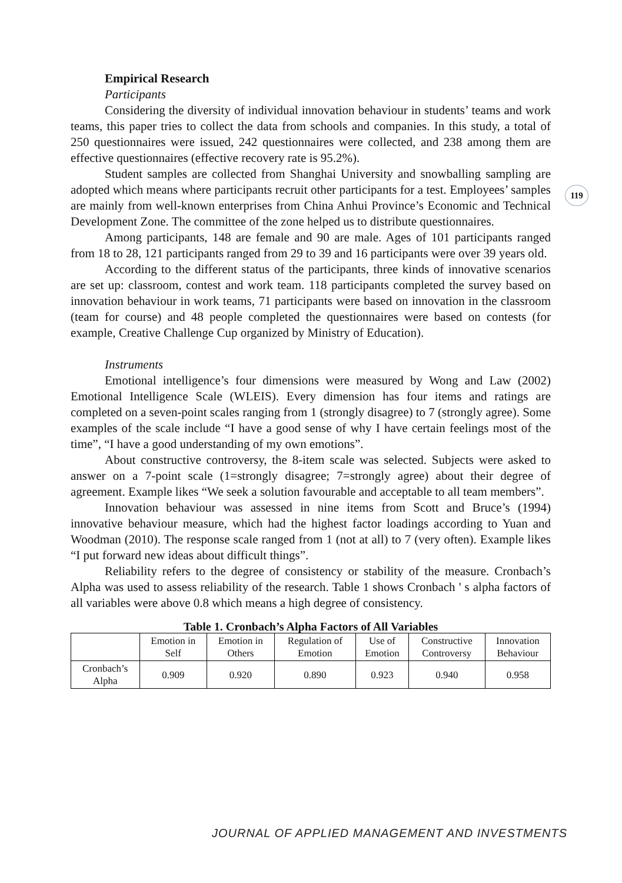119
Empirical Research
Participants
Considering the diversity of individual innovation behaviour in students’ teams and work teams, this paper tries to collect the data from schools and companies. In this study, a total of 250 questionnaires were issued, 242 questionnaires were collected, and 238 among them are effective questionnaires (effective recovery rate is 95.2%).
Student samples are collected from Shanghai University and snowballing sampling are adopted which means where participants recruit other participants for a test. Employees’ samples are mainly from well-known enterprises from China Anhui Province’s Economic and Technical Development Zone. The committee of the zone helped us to distribute questionnaires.
Among participants, 148 are female and 90 are male. Ages of 101 participants ranged from 18 to 28, 121 participants ranged from 29 to 39 and 16 participants were over 39 years old.
According to the different status of the participants, three kinds of innovative scenarios are set up: classroom, contest and work team. 118 participants completed the survey based on innovation behaviour in work teams, 71 participants were based on innovation in the classroom (team for course) and 48 people completed the questionnaires were based on contests (for example, Creative Challenge Cup organized by Ministry of Education).
Instruments
Emotional intelligence’s four dimensions were measured by Wong and Law (2002) Emotional Intelligence Scale (WLEIS). Every dimension has four items and ratings are completed on a seven-point scales ranging from 1 (strongly disagree) to 7 (strongly agree). Some examples of the scale include “I have a good sense of why I have certain feelings most of the time”, “I have a good understanding of my own emotions”.
About constructive controversy, the 8-item scale was selected. Subjects were asked to answer on a 7-point scale (1=strongly disagree; 7=strongly agree) about their degree of agreement. Example likes “We seek a solution favourable and acceptable to all team members”.
Innovation behaviour was assessed in nine items from Scott and Bruce’s (1994) innovative behaviour measure, which had the highest factor loadings according to Yuan and Woodman (2010). The response scale ranged from 1 (not at all) to 7 (very often). Example likes “I put forward new ideas about difficult things”.
Reliability refers to the degree of consistency or stability of the measure. Cronbach’s Alpha was used to assess reliability of the research. Table 1 shows Cronbach ' s alpha factors of all variables were above 0.8 which means a high degree of consistency.
Table 1. Cronbach’s Alpha Factors of All Variables
| | Emotion in Self | Emotion in Others | Regulation of Emotion | Use of Emotion | Constructive Controversy | Innovation Behaviour |
| --- | --- | --- | --- | --- | --- | --- |
| Cronbach’s Alpha | 0.909 | 0.920 | 0.890 | 0.923 | 0.940 | 0.958 |
JOURNAL OF APPLIED MANAGEMENT AND INVESTMENTS